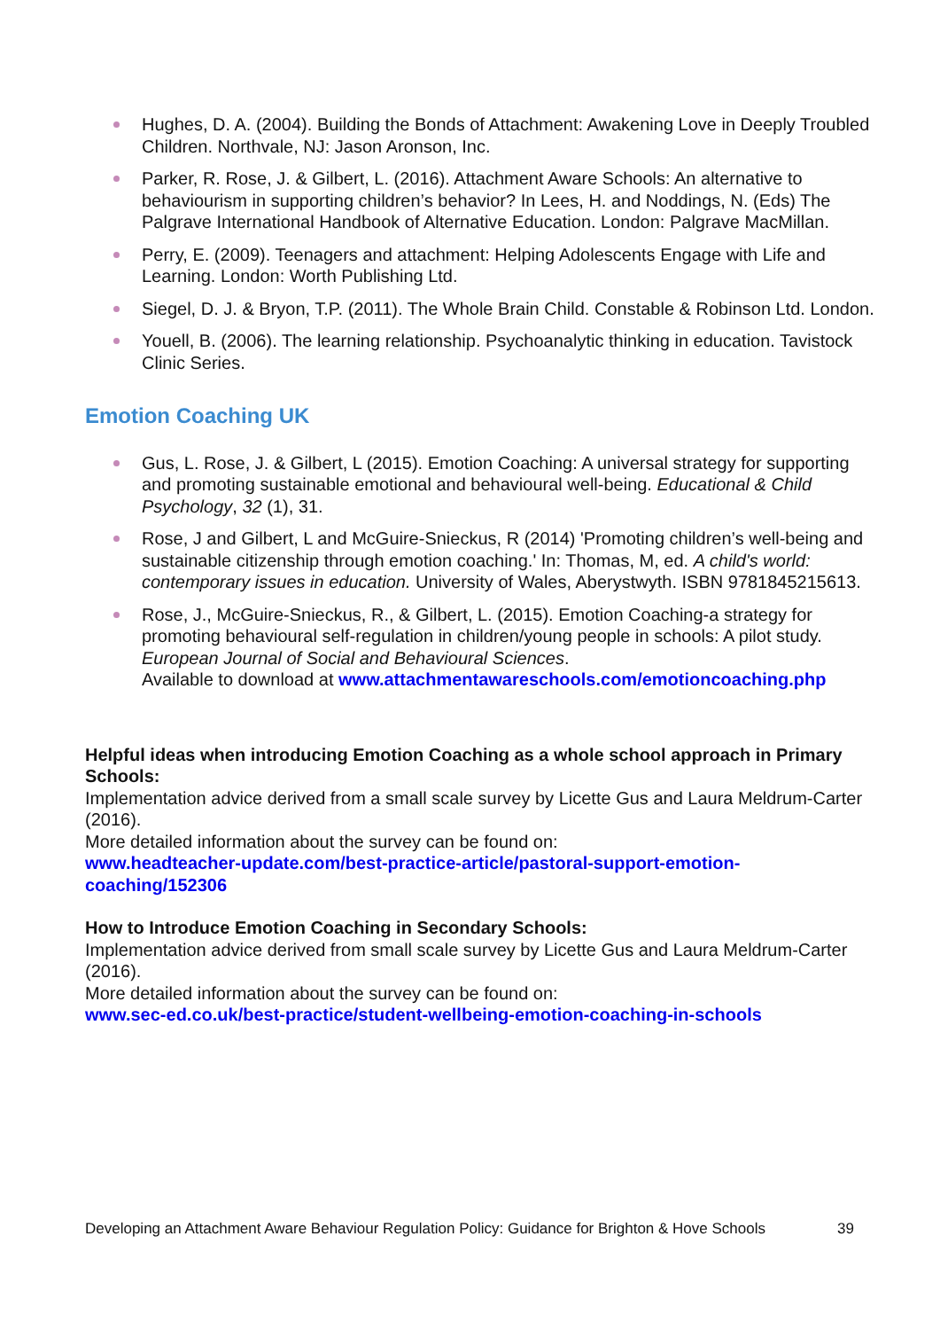Hughes, D. A. (2004). Building the Bonds of Attachment: Awakening Love in Deeply Troubled Children. Northvale, NJ: Jason Aronson, Inc.
Parker, R. Rose, J. & Gilbert, L. (2016). Attachment Aware Schools: An alternative to behaviourism in supporting children’s behavior? In Lees, H. and Noddings, N. (Eds) The Palgrave International Handbook of Alternative Education. London: Palgrave MacMillan.
Perry, E. (2009). Teenagers and attachment: Helping Adolescents Engage with Life and Learning. London: Worth Publishing Ltd.
Siegel, D. J. & Bryon, T.P. (2011). The Whole Brain Child. Constable & Robinson Ltd. London.
Youell, B. (2006). The learning relationship. Psychoanalytic thinking in education. Tavistock Clinic Series.
Emotion Coaching UK
Gus, L. Rose, J. & Gilbert, L (2015). Emotion Coaching: A universal strategy for supporting and promoting sustainable emotional and behavioural well-being. Educational & Child Psychology, 32 (1), 31.
Rose, J and Gilbert, L and McGuire-Snieckus, R (2014) 'Promoting children’s well-being and sustainable citizenship through emotion coaching.' In: Thomas, M, ed. A child's world: contemporary issues in education. University of Wales, Aberystwyth. ISBN 9781845215613.
Rose, J., McGuire-Snieckus, R., & Gilbert, L. (2015). Emotion Coaching-a strategy for promoting behavioural self-regulation in children/young people in schools: A pilot study. European Journal of Social and Behavioural Sciences.
Available to download at www.attachmentawareschools.com/emotioncoaching.php
Helpful ideas when introducing Emotion Coaching as a whole school approach in Primary Schools:
Implementation advice derived from a small scale survey by Licette Gus and Laura Meldrum-Carter (2016).
More detailed information about the survey can be found on:
www.headteacher-update.com/best-practice-article/pastoral-support-emotion-coaching/152306
How to Introduce Emotion Coaching in Secondary Schools:
Implementation advice derived from small scale survey by Licette Gus and Laura Meldrum-Carter (2016).
More detailed information about the survey can be found on:
www.sec-ed.co.uk/best-practice/student-wellbeing-emotion-coaching-in-schools
Developing an Attachment Aware Behaviour Regulation Policy: Guidance for Brighton & Hove Schools 39